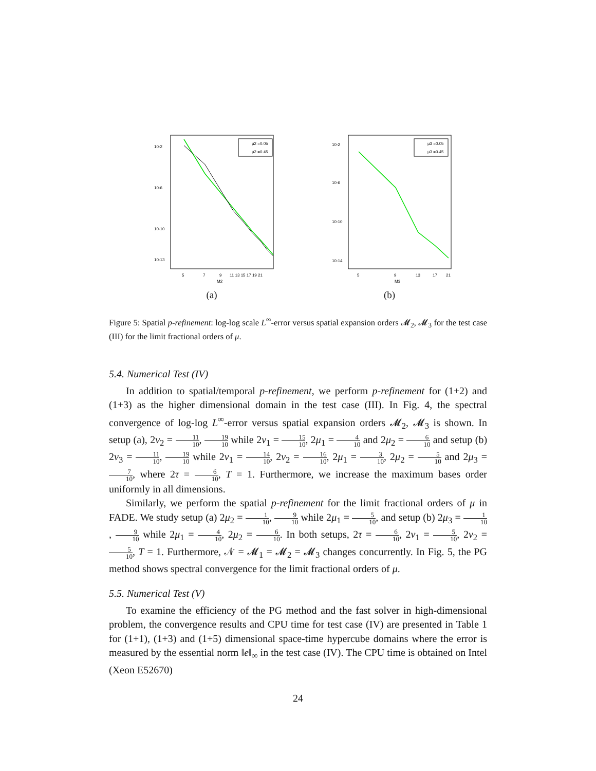10-2
10-6
10-10
10-13
μ2 =0.05
μ2 =0.45
5
7
9
11 13 15 17 19 21
M2
(a)
10-2
10-6
10-10
10-14
μ3 =0.05
μ3 =0.45
5
9
13
17
21
M3
(b)
Figure 5: Spatial p-refinement: log-log scale L<sup>∞</sup>-error versus spatial expansion orders 𝓜<sub>2</sub>, 𝓜<sub>3</sub> for the test case (III) for the limit fractional orders of μ.
5.4. Numerical Test (IV)
In addition to spatial/temporal p-refinement, we perform p-refinement for (1+2) and (1+3) as the higher dimensional domain in the test case (III). In Fig. 4, the spectral convergence of log-log L<sup>∞</sup>-error versus spatial expansion orders 𝓜<sub>2</sub>, 𝓜<sub>3</sub> is shown. In setup (a), 2ν<sub>2</sub> = 11 10, 19 10 while 2ν<sub>1</sub> = 15 10, 2μ<sub>1</sub> = 4 10 and 2μ<sub>2</sub> = 6 10 and setup (b) 2ν<sub>3</sub> = 11 10, 19 10 while 2ν<sub>1</sub> = 14 10, 2ν<sub>2</sub> = 16 10, 2μ<sub>1</sub> = 3 10, 2μ<sub>2</sub> = 5 10 and 2μ<sub>3</sub> = 7 10, where 2τ = 6 10, T = 1. Furthermore, we increase the maximum bases order uniformly in all dimensions.
Similarly, we perform the spatial p-refinement for the limit fractional orders of μ in FADE. We study setup (a) 2μ<sub>2</sub> = 1 10, 9 10 while 2μ<sub>1</sub> = 5 10, and setup (b) 2μ<sub>3</sub> = 1 10, 9 10 while 2μ<sub>1</sub> = 4 10, 2μ<sub>2</sub> = 6 10. In both setups, 2τ = 6 10, 2ν<sub>1</sub> = 5 10, 2ν<sub>2</sub> = 5 10, T = 1. Furthermore, 𝒩 = 𝓜<sub>1</sub> = 𝓜<sub>2</sub> = 𝓜<sub>3</sub> changes concurrently. In Fig. 5, the PG method shows spectral convergence for the limit fractional orders of μ.
5.5. Numerical Test (V)
To examine the efficiency of the PG method and the fast solver in high-dimensional problem, the convergence results and CPU time for test case (IV) are presented in Table 1 for (1+1), (1+3) and (1+5) dimensional space-time hypercube domains where the error is measured by the essential norm ‖e‖<sub>∞</sub> in the test case (IV). The CPU time is obtained on Intel (Xeon E52670)
24